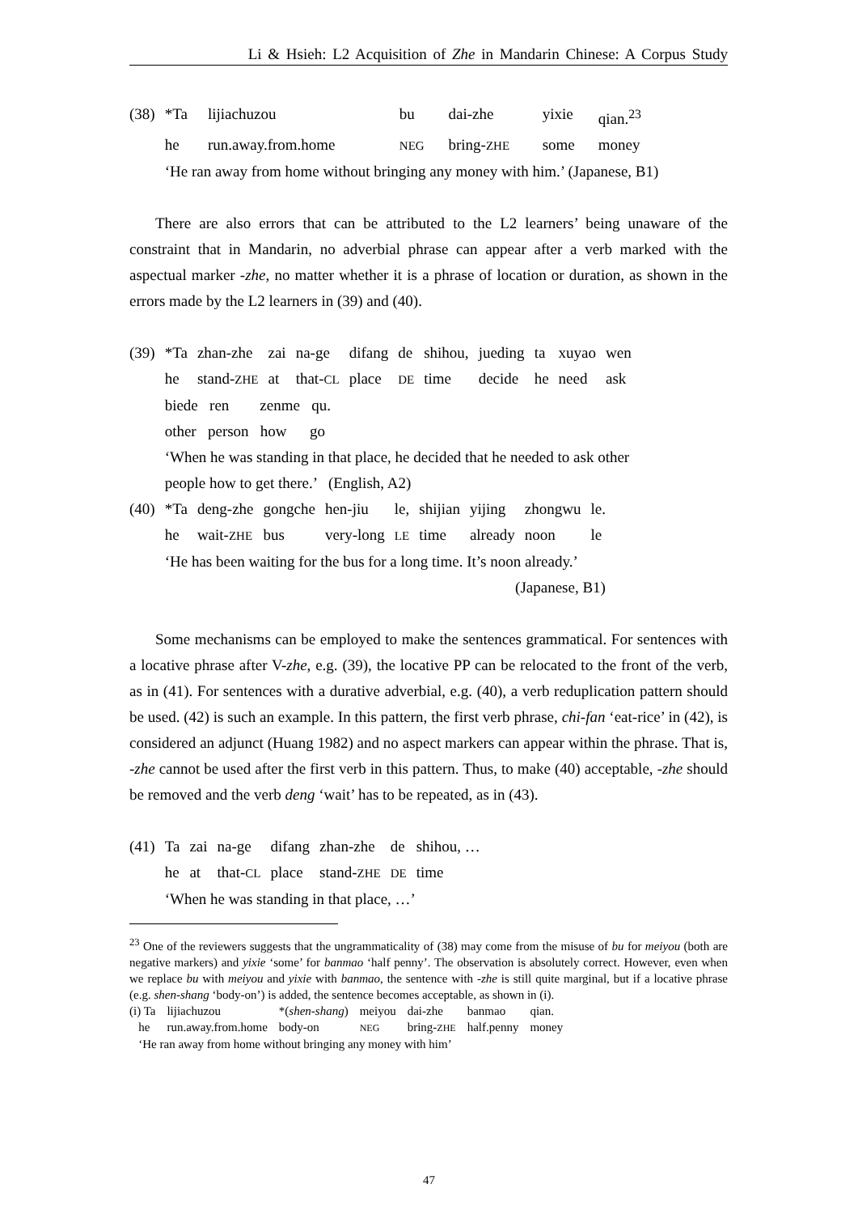Li & Hsieh: L2 Acquisition of Zhe in Mandarin Chinese: A Corpus Study
| (38) | *Ta | lijiachuzou | bu | dai-zhe | yixie | qian.<sup>23</sup> |
| | he | run.away.from.home | NEG | bring- ZHE | some | money |
| | ‘He ran away from home without bringing any money with him.’ (Japanese, B1) | | | | | |
There are also errors that can be attributed to the L2 learners’ being unaware of the constraint that in Mandarin, no adverbial phrase can appear after a verb marked with the aspectual marker -zhe, no matter whether it is a phrase of location or duration, as shown in the errors made by the L2 learners in (39) and (40).
| (39) | *Ta | zhan-zhe | zai | na-ge | difang | de | shihou, | jueding | ta | xuyao | wen |
| | he | stand- ZHE | at | that- CL | place | DE | time | decide | he | need | ask |
| | biede ren zenme qu. | | | | | | | | | | |
| | other person how go | | | | | | | | | | |
| | ‘When he was standing in that place, he decided that he needed to ask other people how to get there.’ (English, A2) | | | | | | | | | | |
| (40) | *Ta | deng-zhe | gongche | hen-jiu | le, | shijian | yijing | zhongwu | le. |
| | he | wait- ZHE | bus | very-long | LE | time | already | noon | le |
| | ‘He has been waiting for the bus for a long time. It’s noon already.’ | | | | | | | | |
| | (Japanese, B1) | | | | | | | | |
Some mechanisms can be employed to make the sentences grammatical. For sentences with a locative phrase after V-zhe, e.g. (39), the locative PP can be relocated to the front of the verb, as in (41). For sentences with a durative adverbial, e.g. (40), a verb reduplication pattern should be used. (42) is such an example. In this pattern, the first verb phrase, chi-fan ‘eat-rice’ in (42), is considered an adjunct (Huang 1982) and no aspect markers can appear within the phrase. That is, -zhe cannot be used after the first verb in this pattern. Thus, to make (40) acceptable, -zhe should be removed and the verb deng ‘wait’ has to be repeated, as in (43).
| (41) | Ta | zai | na-ge | difang | zhan-zhe | de | shihou, … |
| | he | at | that- CL | place | stand- ZHE | DE | time |
| | ‘When he was standing in that place, …’ | | | | | | |
<sup>23</sup> One of the reviewers suggests that the ungrammaticality of (38) may come from the misuse of bu for meiyou (both are negative markers) and yixie ‘some’ for banmao ‘half penny’. The observation is absolutely correct. However, even when we replace bu with meiyou and yixie with banmao, the sentence with -zhe is still quite marginal, but if a locative phrase (e.g. shen-shang ‘body-on’) is added, the sentence becomes acceptable, as shown in (i).
| (i) Ta | lijiachuzou | *( shen-shang ) | meiyou | dai-zhe | banmao | qian. |
| he | run.away.from.home | body-on | NEG | bring- ZHE | half.penny | money |
| ‘He ran away from home without bringing any money with him’ | | | | | | |
47